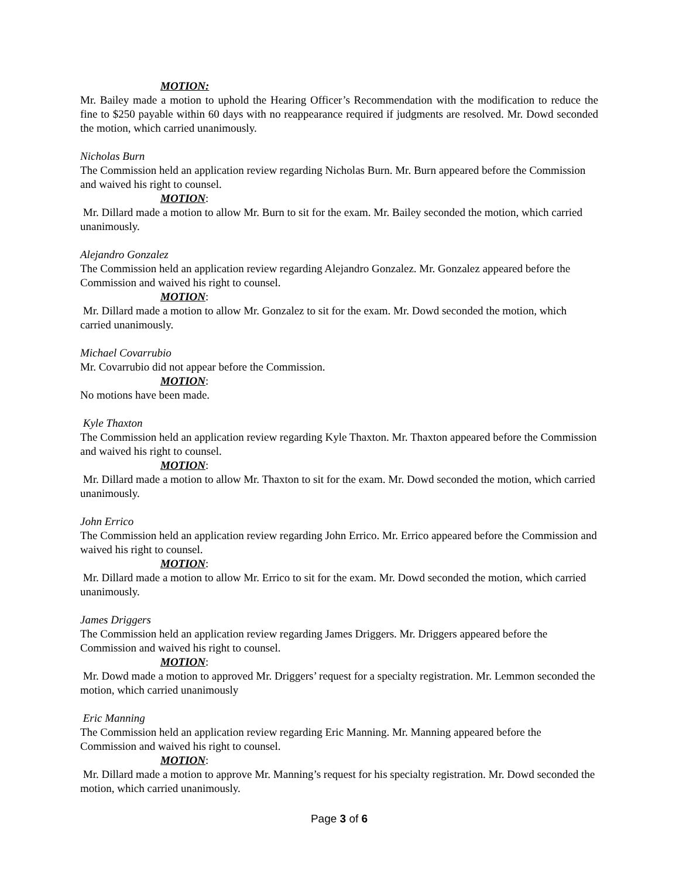MOTION:
Mr. Bailey made a motion to uphold the Hearing Officer’s Recommendation with the modification to reduce the fine to $250 payable within 60 days with no reappearance required if judgments are resolved. Mr. Dowd seconded the motion, which carried unanimously.
Nicholas Burn
The Commission held an application review regarding Nicholas Burn. Mr. Burn appeared before the Commission and waived his right to counsel.
MOTION:
Mr. Dillard made a motion to allow Mr. Burn to sit for the exam. Mr. Bailey seconded the motion, which carried unanimously.
Alejandro Gonzalez
The Commission held an application review regarding Alejandro Gonzalez. Mr. Gonzalez appeared before the Commission and waived his right to counsel.
MOTION:
Mr. Dillard made a motion to allow Mr. Gonzalez to sit for the exam. Mr. Dowd seconded the motion, which carried unanimously.
Michael Covarrubio
Mr. Covarrubio did not appear before the Commission.
MOTION:
No motions have been made.
Kyle Thaxton
The Commission held an application review regarding Kyle Thaxton. Mr. Thaxton appeared before the Commission and waived his right to counsel.
MOTION:
Mr. Dillard made a motion to allow Mr. Thaxton to sit for the exam. Mr. Dowd seconded the motion, which carried unanimously.
John Errico
The Commission held an application review regarding John Errico. Mr. Errico appeared before the Commission and waived his right to counsel.
MOTION:
Mr. Dillard made a motion to allow Mr. Errico to sit for the exam. Mr. Dowd seconded the motion, which carried unanimously.
James Driggers
The Commission held an application review regarding James Driggers. Mr. Driggers appeared before the Commission and waived his right to counsel.
MOTION:
Mr. Dowd made a motion to approved Mr. Driggers’ request for a specialty registration. Mr. Lemmon seconded the motion, which carried unanimously
Eric Manning
The Commission held an application review regarding Eric Manning. Mr. Manning appeared before the Commission and waived his right to counsel.
MOTION:
Mr. Dillard made a motion to approve Mr. Manning’s request for his specialty registration. Mr. Dowd seconded the motion, which carried unanimously.
Page 3 of 6